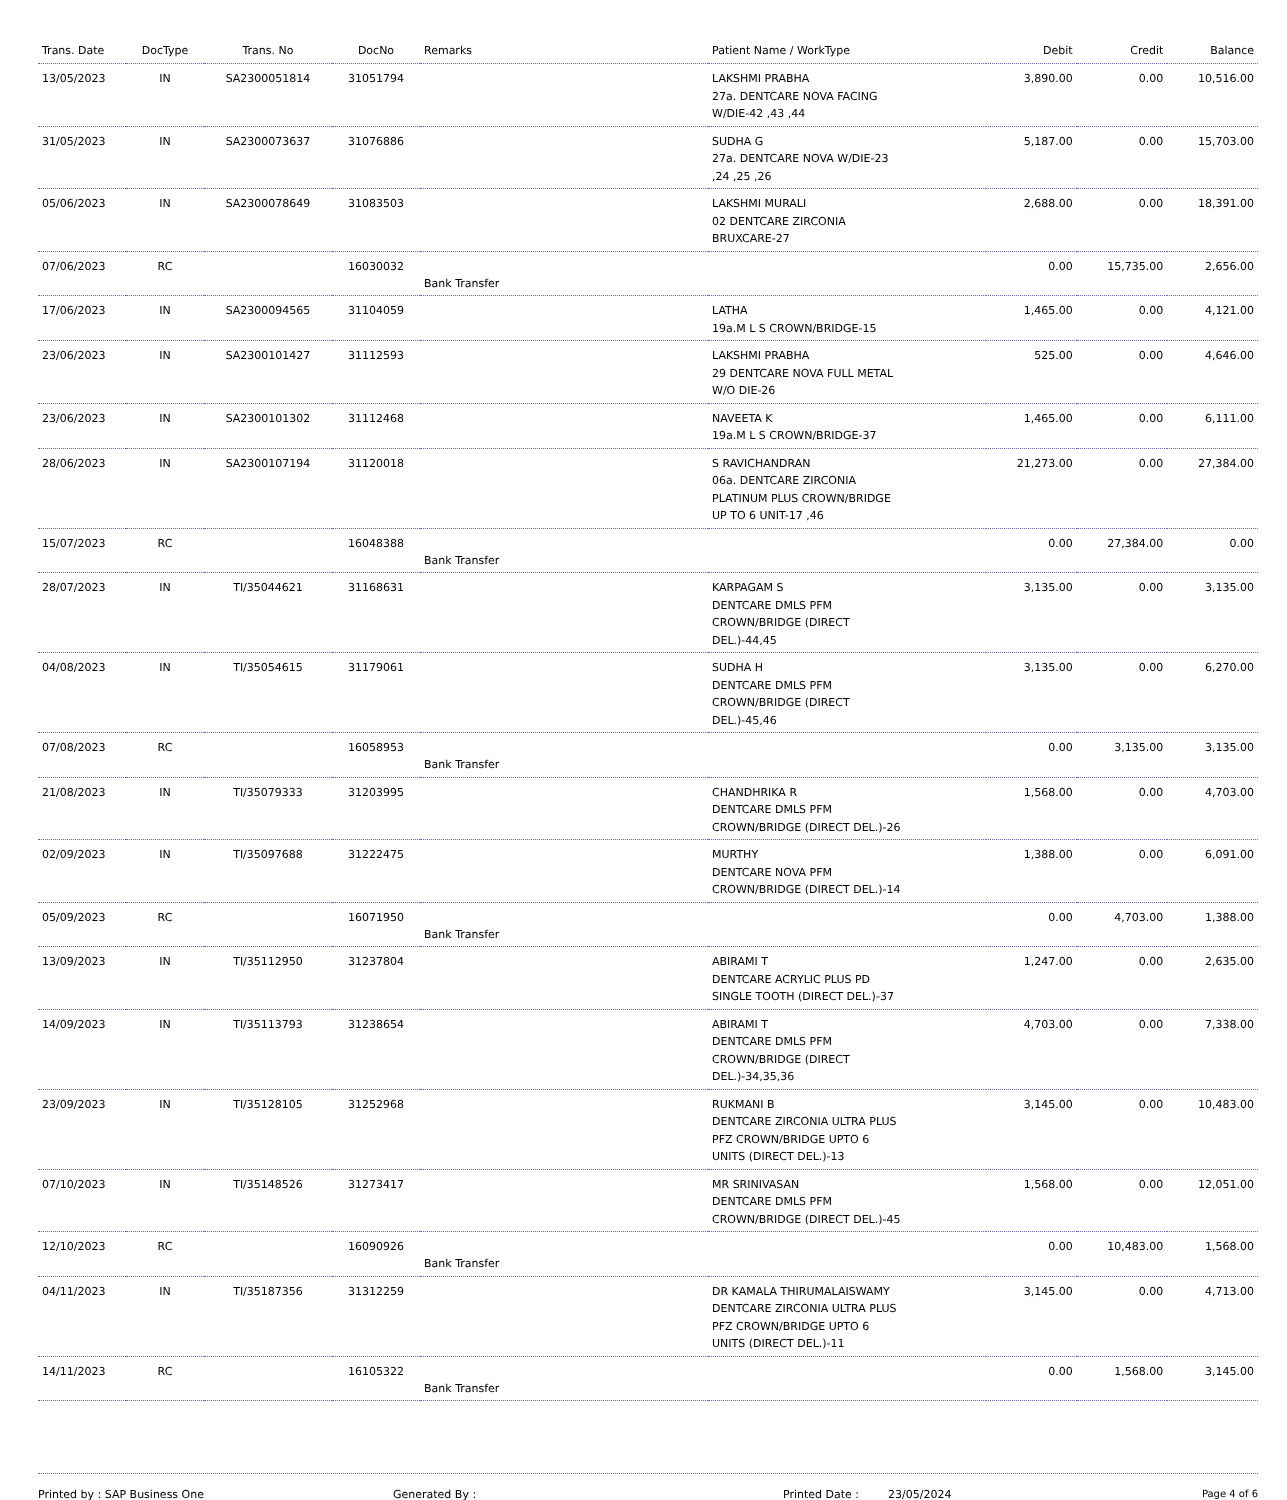| Trans. Date | DocType | Trans. No | DocNo | Remarks | Patient Name / WorkType | Debit | Credit | Balance |
| --- | --- | --- | --- | --- | --- | --- | --- | --- |
| 13/05/2023 | IN | SA2300051814 | 31051794 | | LAKSHMI PRABHA 27a. DENTCARE NOVA FACING W/DIE-42 ,43 ,44 | 3,890.00 | 0.00 | 10,516.00 |
| 31/05/2023 | IN | SA2300073637 | 31076886 | | SUDHA G 27a. DENTCARE NOVA W/DIE-23 ,24 ,25 ,26 | 5,187.00 | 0.00 | 15,703.00 |
| 05/06/2023 | IN | SA2300078649 | 31083503 | | LAKSHMI MURALI 02 DENTCARE ZIRCONIA BRUXCARE-27 | 2,688.00 | 0.00 | 18,391.00 |
| 07/06/2023 | RC | | 16030032 | Bank Transfer | | 0.00 | 15,735.00 | 2,656.00 |
| 17/06/2023 | IN | SA2300094565 | 31104059 | | LATHA 19a.M L S CROWN/BRIDGE-15 | 1,465.00 | 0.00 | 4,121.00 |
| 23/06/2023 | IN | SA2300101427 | 31112593 | | LAKSHMI PRABHA 29 DENTCARE NOVA FULL METAL W/O DIE-26 | 525.00 | 0.00 | 4,646.00 |
| 23/06/2023 | IN | SA2300101302 | 31112468 | | NAVEETA K 19a.M L S CROWN/BRIDGE-37 | 1,465.00 | 0.00 | 6,111.00 |
| 28/06/2023 | IN | SA2300107194 | 31120018 | | S RAVICHANDRAN 06a. DENTCARE ZIRCONIA PLATINUM PLUS CROWN/BRIDGE UP TO 6 UNIT-17 ,46 | 21,273.00 | 0.00 | 27,384.00 |
| 15/07/2023 | RC | | 16048388 | Bank Transfer | | 0.00 | 27,384.00 | 0.00 |
| 28/07/2023 | IN | TI/35044621 | 31168631 | | KARPAGAM S DENTCARE DMLS PFM CROWN/BRIDGE (DIRECT DEL.)-44,45 | 3,135.00 | 0.00 | 3,135.00 |
| 04/08/2023 | IN | TI/35054615 | 31179061 | | SUDHA H DENTCARE DMLS PFM CROWN/BRIDGE (DIRECT DEL.)-45,46 | 3,135.00 | 0.00 | 6,270.00 |
| 07/08/2023 | RC | | 16058953 | Bank Transfer | | 0.00 | 3,135.00 | 3,135.00 |
| 21/08/2023 | IN | TI/35079333 | 31203995 | | CHANDHRIKA R DENTCARE DMLS PFM CROWN/BRIDGE (DIRECT DEL.)-26 | 1,568.00 | 0.00 | 4,703.00 |
| 02/09/2023 | IN | TI/35097688 | 31222475 | | MURTHY DENTCARE NOVA PFM CROWN/BRIDGE (DIRECT DEL.)-14 | 1,388.00 | 0.00 | 6,091.00 |
| 05/09/2023 | RC | | 16071950 | Bank Transfer | | 0.00 | 4,703.00 | 1,388.00 |
| 13/09/2023 | IN | TI/35112950 | 31237804 | | ABIRAMI T DENTCARE ACRYLIC PLUS PD SINGLE TOOTH (DIRECT DEL.)-37 | 1,247.00 | 0.00 | 2,635.00 |
| 14/09/2023 | IN | TI/35113793 | 31238654 | | ABIRAMI T DENTCARE DMLS PFM CROWN/BRIDGE (DIRECT DEL.)-34,35,36 | 4,703.00 | 0.00 | 7,338.00 |
| 23/09/2023 | IN | TI/35128105 | 31252968 | | RUKMANI B DENTCARE ZIRCONIA ULTRA PLUS PFZ CROWN/BRIDGE UPTO 6 UNITS (DIRECT DEL.)-13 | 3,145.00 | 0.00 | 10,483.00 |
| 07/10/2023 | IN | TI/35148526 | 31273417 | | MR SRINIVASAN DENTCARE DMLS PFM CROWN/BRIDGE (DIRECT DEL.)-45 | 1,568.00 | 0.00 | 12,051.00 |
| 12/10/2023 | RC | | 16090926 | Bank Transfer | | 0.00 | 10,483.00 | 1,568.00 |
| 04/11/2023 | IN | TI/35187356 | 31312259 | | DR KAMALA THIRUMALAISWAMY DENTCARE ZIRCONIA ULTRA PLUS PFZ CROWN/BRIDGE UPTO 6 UNITS (DIRECT DEL.)-11 | 3,145.00 | 0.00 | 4,713.00 |
| 14/11/2023 | RC | | 16105322 | Bank Transfer | | 0.00 | 1,568.00 | 3,145.00 |
Printed by : SAP Business One Generated By : Printed Date : 23/05/2024 Page 4 of 6